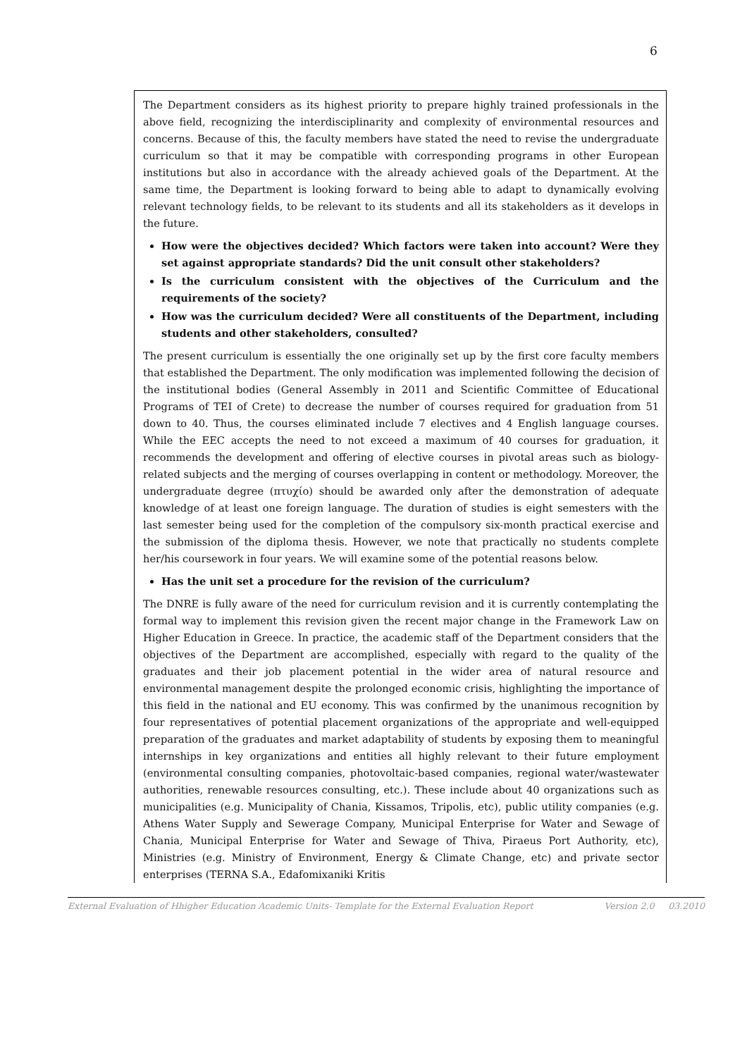6
The Department considers as its highest priority to prepare highly trained professionals in the above field, recognizing the interdisciplinarity and complexity of environmental resources and concerns. Because of this, the faculty members have stated the need to revise the undergraduate curriculum so that it may be compatible with corresponding programs in other European institutions but also in accordance with the already achieved goals of the Department. At the same time, the Department is looking forward to being able to adapt to dynamically evolving relevant technology fields, to be relevant to its students and all its stakeholders as it develops in the future.
How were the objectives decided? Which factors were taken into account? Were they set against appropriate standards? Did the unit consult other stakeholders?
Is the curriculum consistent with the objectives of the Curriculum and the requirements of the society?
How was the curriculum decided? Were all constituents of the Department, including students and other stakeholders, consulted?
The present curriculum is essentially the one originally set up by the first core faculty members that established the Department. The only modification was implemented following the decision of the institutional bodies (General Assembly in 2011 and Scientific Committee of Educational Programs of TEI of Crete) to decrease the number of courses required for graduation from 51 down to 40. Thus, the courses eliminated include 7 electives and 4 English language courses. While the EEC accepts the need to not exceed a maximum of 40 courses for graduation, it recommends the development and offering of elective courses in pivotal areas such as biology-related subjects and the merging of courses overlapping in content or methodology. Moreover, the undergraduate degree (πτυχίο) should be awarded only after the demonstration of adequate knowledge of at least one foreign language. The duration of studies is eight semesters with the last semester being used for the completion of the compulsory six-month practical exercise and the submission of the diploma thesis. However, we note that practically no students complete her/his coursework in four years. We will examine some of the potential reasons below.
Has the unit set a procedure for the revision of the curriculum?
The DNRE is fully aware of the need for curriculum revision and it is currently contemplating the formal way to implement this revision given the recent major change in the Framework Law on Higher Education in Greece. In practice, the academic staff of the Department considers that the objectives of the Department are accomplished, especially with regard to the quality of the graduates and their job placement potential in the wider area of natural resource and environmental management despite the prolonged economic crisis, highlighting the importance of this field in the national and EU economy. This was confirmed by the unanimous recognition by four representatives of potential placement organizations of the appropriate and well-equipped preparation of the graduates and market adaptability of students by exposing them to meaningful internships in key organizations and entities all highly relevant to their future employment (environmental consulting companies, photovoltaic-based companies, regional water/wastewater authorities, renewable resources consulting, etc.). These include about 40 organizations such as municipalities (e.g. Municipality of Chania, Kissamos, Tripolis, etc), public utility companies (e.g. Athens Water Supply and Sewerage Company, Municipal Enterprise for Water and Sewage of Chania, Municipal Enterprise for Water and Sewage of Thiva, Piraeus Port Authority, etc), Ministries (e.g. Ministry of Environment, Energy & Climate Change, etc) and private sector enterprises (TERNA S.A., Edafomixaniki Kritis
External Evaluation of Hhigher Education Academic Units- Template for the External Evaluation Report Version 2.0 03.2010